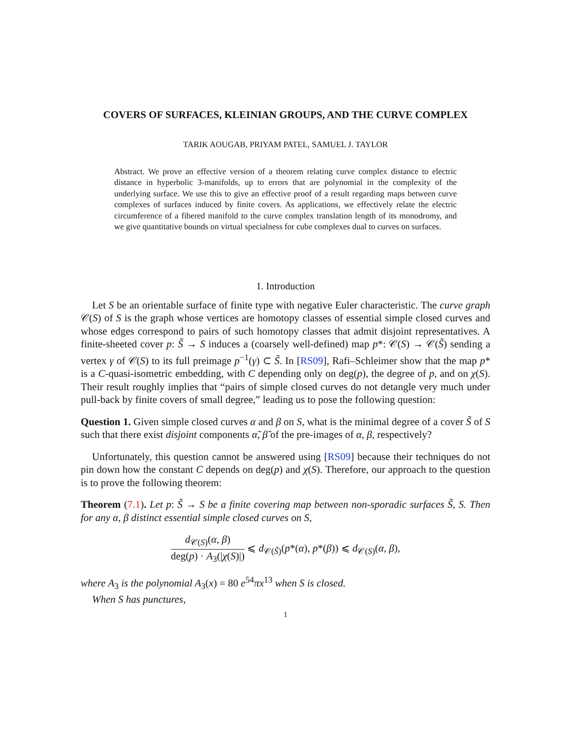COVERS OF SURFACES, KLEINIAN GROUPS, AND THE CURVE COMPLEX
TARIK AOUGAB, PRIYAM PATEL, SAMUEL J. TAYLOR
Abstract. We prove an effective version of a theorem relating curve complex distance to electric distance in hyperbolic 3-manifolds, up to errors that are polynomial in the complexity of the underlying surface. We use this to give an effective proof of a result regarding maps between curve complexes of surfaces induced by finite covers. As applications, we effectively relate the electric circumference of a fibered manifold to the curve complex translation length of its monodromy, and we give quantitative bounds on virtual specialness for cube complexes dual to curves on surfaces.
1. Introduction
Let S be an orientable surface of finite type with negative Euler characteristic. The curve graph 𝒞(S) of S is the graph whose vertices are homotopy classes of essential simple closed curves and whose edges correspond to pairs of such homotopy classes that admit disjoint representatives. A finite-sheeted cover p: S̃ → S induces a (coarsely well-defined) map p*: 𝒞(S) → 𝒞(S̃) sending a vertex γ of 𝒞(S) to its full preimage p<sup>−1</sup>(γ) ⊂ S̃. In [RS09], Rafi–Schleimer show that the map p* is a C-quasi-isometric embedding, with C depending only on deg(p), the degree of p, and on χ(S). Their result roughly implies that “pairs of simple closed curves do not detangle very much under pull-back by finite covers of small degree,” leading us to pose the following question:
Question 1. Given simple closed curves α and β on S, what is the minimal degree of a cover S̃ of S such that there exist disjoint components α̃, β̃ of the pre-images of α, β, respectively?
Unfortunately, this question cannot be answered using [RS09] because their techniques do not pin down how the constant C depends on deg(p) and χ(S). Therefore, our approach to the question is to prove the following theorem:
Theorem (7.1). Let p: S̃ → S be a finite covering map between non-sporadic surfaces S̃, S. Then for any α, β distinct essential simple closed curves on S,
d<sub>𝒞(S)</sub>(α, β) deg(p) · A<sub>3</sub>(|χ(S)|) ⩽ d<sub>𝒞(S̃)</sub>(p*(α), p*(β)) ⩽ d<sub>𝒞(S)</sub>(α, β),
where A<sub>3</sub> is the polynomial A<sub>3</sub>(x) = 80 e<sup>54</sup>πx<sup>13</sup> when S is closed.
When S has punctures,
1